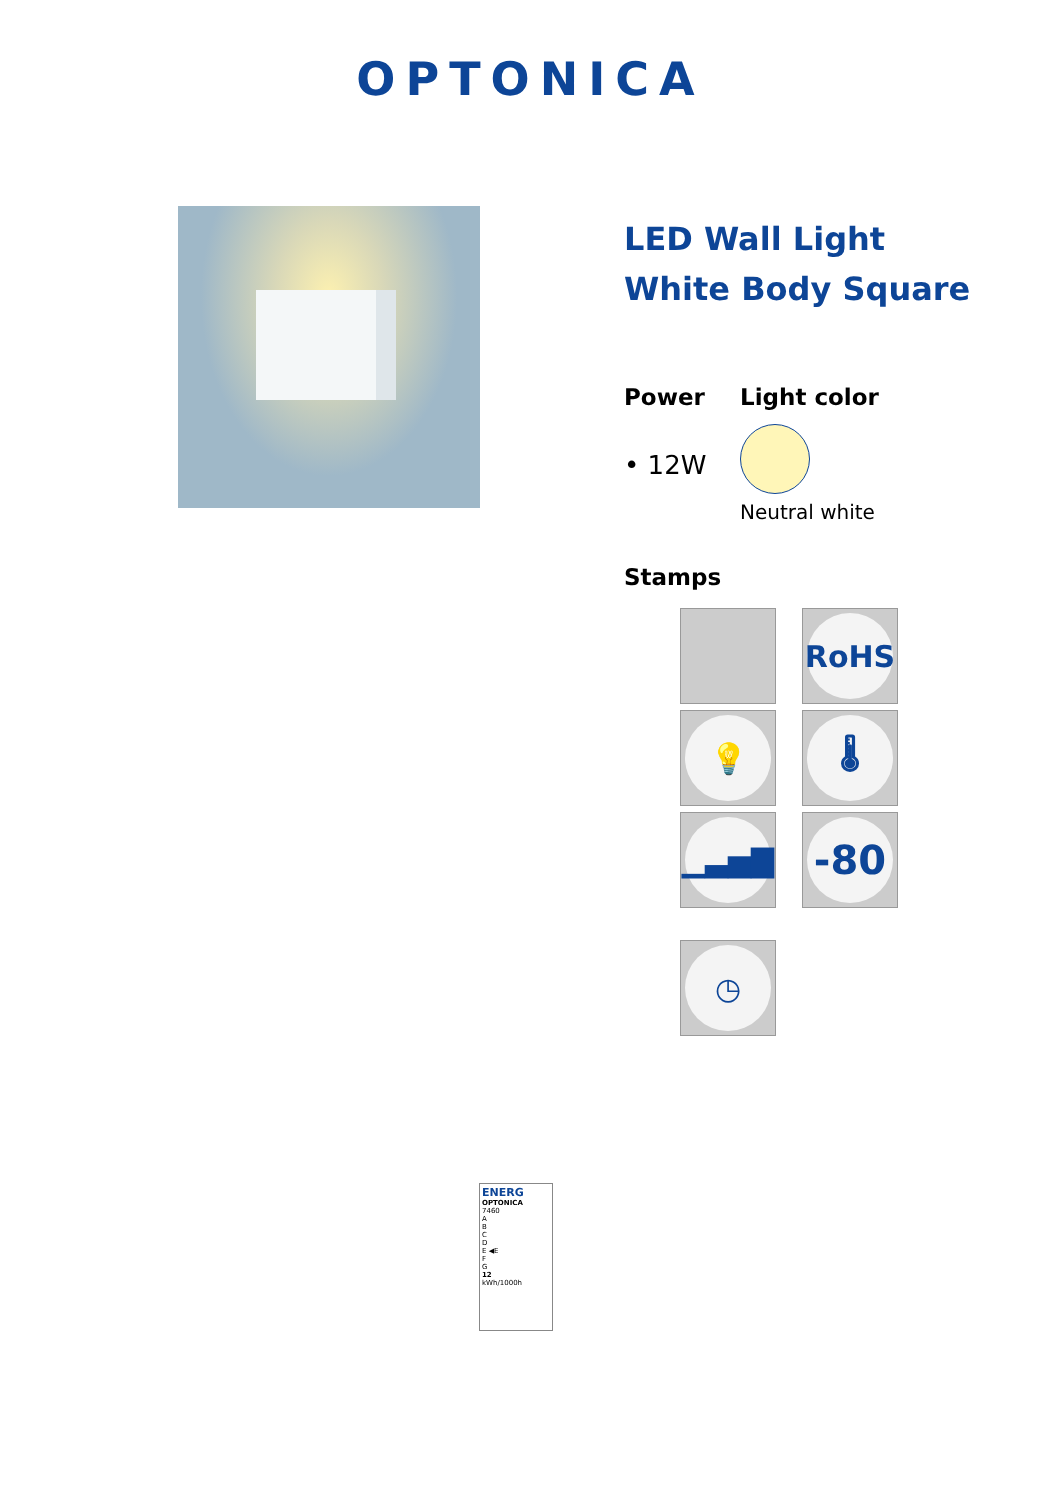OPTONICA
LED Wall Light
White Body Square
Power
• 12W
Light color
Neutral white
Stamps
RoHS
💡
🌡
▁▃▅▇
-80
◷
ENERG
OPTONICA
7460
A
B
C
D
E ◀E
F
G
12
kWh/1000h